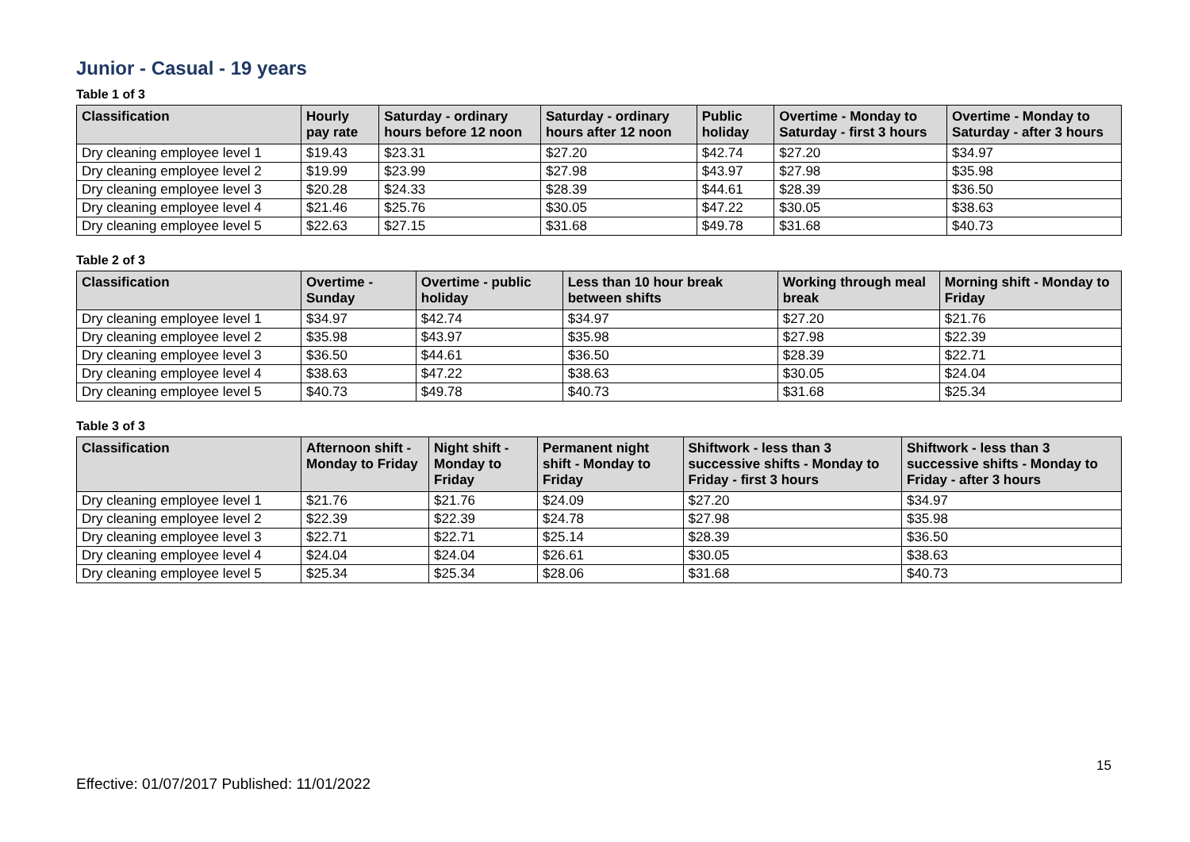Junior - Casual - 19 years
Table 1 of 3
| Classification | Hourly pay rate | Saturday - ordinary hours before 12 noon | Saturday - ordinary hours after 12 noon | Public holiday | Overtime - Monday to Saturday - first 3 hours | Overtime - Monday to Saturday - after 3 hours |
| --- | --- | --- | --- | --- | --- | --- |
| Dry cleaning employee level 1 | $19.43 | $23.31 | $27.20 | $42.74 | $27.20 | $34.97 |
| Dry cleaning employee level 2 | $19.99 | $23.99 | $27.98 | $43.97 | $27.98 | $35.98 |
| Dry cleaning employee level 3 | $20.28 | $24.33 | $28.39 | $44.61 | $28.39 | $36.50 |
| Dry cleaning employee level 4 | $21.46 | $25.76 | $30.05 | $47.22 | $30.05 | $38.63 |
| Dry cleaning employee level 5 | $22.63 | $27.15 | $31.68 | $49.78 | $31.68 | $40.73 |
Table 2 of 3
| Classification | Overtime - Sunday | Overtime - public holiday | Less than 10 hour break between shifts | Working through meal break | Morning shift - Monday to Friday |
| --- | --- | --- | --- | --- | --- |
| Dry cleaning employee level 1 | $34.97 | $42.74 | $34.97 | $27.20 | $21.76 |
| Dry cleaning employee level 2 | $35.98 | $43.97 | $35.98 | $27.98 | $22.39 |
| Dry cleaning employee level 3 | $36.50 | $44.61 | $36.50 | $28.39 | $22.71 |
| Dry cleaning employee level 4 | $38.63 | $47.22 | $38.63 | $30.05 | $24.04 |
| Dry cleaning employee level 5 | $40.73 | $49.78 | $40.73 | $31.68 | $25.34 |
Table 3 of 3
| Classification | Afternoon shift - Monday to Friday | Night shift - Monday to Friday | Permanent night shift - Monday to Friday | Shiftwork - less than 3 successive shifts - Monday to Friday - first 3 hours | Shiftwork - less than 3 successive shifts - Monday to Friday - after 3 hours |
| --- | --- | --- | --- | --- | --- |
| Dry cleaning employee level 1 | $21.76 | $21.76 | $24.09 | $27.20 | $34.97 |
| Dry cleaning employee level 2 | $22.39 | $22.39 | $24.78 | $27.98 | $35.98 |
| Dry cleaning employee level 3 | $22.71 | $22.71 | $25.14 | $28.39 | $36.50 |
| Dry cleaning employee level 4 | $24.04 | $24.04 | $26.61 | $30.05 | $38.63 |
| Dry cleaning employee level 5 | $25.34 | $25.34 | $28.06 | $31.68 | $40.73 |
15
Effective: 01/07/2017 Published: 11/01/2022